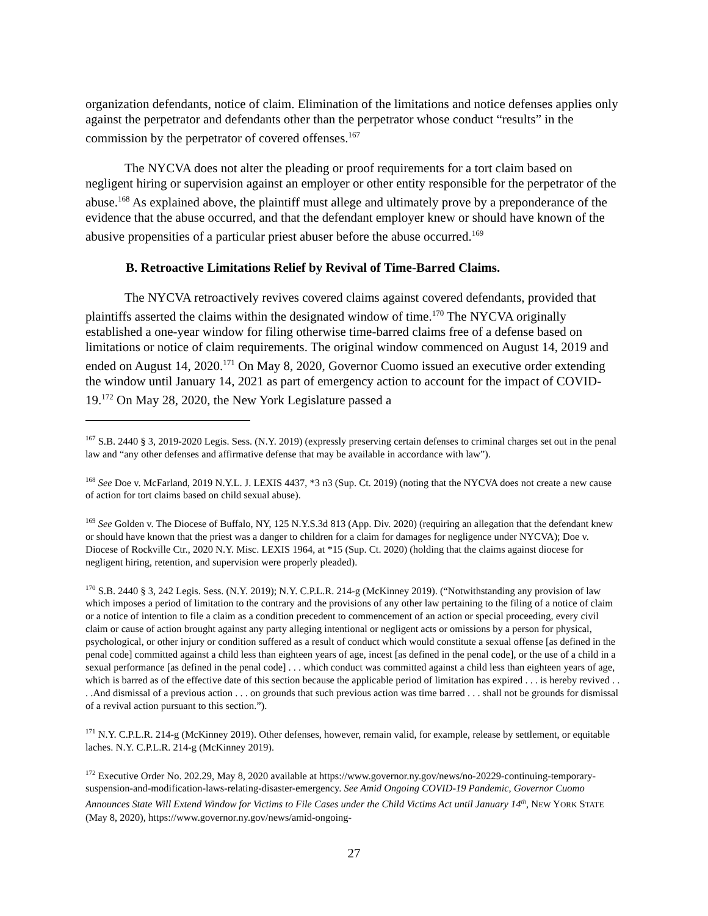organization defendants, notice of claim. Elimination of the limitations and notice defenses applies only against the perpetrator and defendants other than the perpetrator whose conduct “results” in the commission by the perpetrator of covered offenses.<sup>167</sup>
The NYCVA does not alter the pleading or proof requirements for a tort claim based on negligent hiring or supervision against an employer or other entity responsible for the perpetrator of the abuse.<sup>168</sup> As explained above, the plaintiff must allege and ultimately prove by a preponderance of the evidence that the abuse occurred, and that the defendant employer knew or should have known of the abusive propensities of a particular priest abuser before the abuse occurred.<sup>169</sup>
B. Retroactive Limitations Relief by Revival of Time-Barred Claims.
The NYCVA retroactively revives covered claims against covered defendants, provided that plaintiffs asserted the claims within the designated window of time.<sup>170</sup> The NYCVA originally established a one-year window for filing otherwise time-barred claims free of a defense based on limitations or notice of claim requirements. The original window commenced on August 14, 2019 and ended on August 14, 2020.<sup>171</sup> On May 8, 2020, Governor Cuomo issued an executive order extending the window until January 14, 2021 as part of emergency action to account for the impact of COVID-19.<sup>172</sup> On May 28, 2020, the New York Legislature passed a
<sup>167</sup> S.B. 2440 § 3, 2019-2020 Legis. Sess. (N.Y. 2019) (expressly preserving certain defenses to criminal charges set out in the penal law and “any other defenses and affirmative defense that may be available in accordance with law”).
<sup>168</sup> See Doe v. McFarland, 2019 N.Y.L. J. LEXIS 4437, *3 n3 (Sup. Ct. 2019) (noting that the NYCVA does not create a new cause of action for tort claims based on child sexual abuse).
<sup>169</sup> See Golden v. The Diocese of Buffalo, NY, 125 N.Y.S.3d 813 (App. Div. 2020) (requiring an allegation that the defendant knew or should have known that the priest was a danger to children for a claim for damages for negligence under NYCVA); Doe v. Diocese of Rockville Ctr., 2020 N.Y. Misc. LEXIS 1964, at *15 (Sup. Ct. 2020) (holding that the claims against diocese for negligent hiring, retention, and supervision were properly pleaded).
<sup>170</sup> S.B. 2440 § 3, 242 Legis. Sess. (N.Y. 2019); N.Y. C.P.L.R. 214-g (McKinney 2019). (“Notwithstanding any provision of law which imposes a period of limitation to the contrary and the provisions of any other law pertaining to the filing of a notice of claim or a notice of intention to file a claim as a condition precedent to commencement of an action or special proceeding, every civil claim or cause of action brought against any party alleging intentional or negligent acts or omissions by a person for physical, psychological, or other injury or condition suffered as a result of conduct which would constitute a sexual offense [as defined in the penal code] committed against a child less than eighteen years of age, incest [as defined in the penal code], or the use of a child in a sexual performance [as defined in the penal code] . . . which conduct was committed against a child less than eighteen years of age, which is barred as of the effective date of this section because the applicable period of limitation has expired . . . is hereby revived . . . .And dismissal of a previous action . . . on grounds that such previous action was time barred . . . shall not be grounds for dismissal of a revival action pursuant to this section.”).
<sup>171</sup> N.Y. C.P.L.R. 214-g (McKinney 2019). Other defenses, however, remain valid, for example, release by settlement, or equitable laches. N.Y. C.P.L.R. 214-g (McKinney 2019).
<sup>172</sup> Executive Order No. 202.29, May 8, 2020 available at https://www.governor.ny.gov/news/no-20229-continuing-temporary-suspension-and-modification-laws-relating-disaster-emergency. See Amid Ongoing COVID-19 Pandemic, Governor Cuomo Announces State Will Extend Window for Victims to File Cases under the Child Victims Act until January 14<sup>th</sup>, NEW YORK STATE (May 8, 2020), https://www.governor.ny.gov/news/amid-ongoing-
27